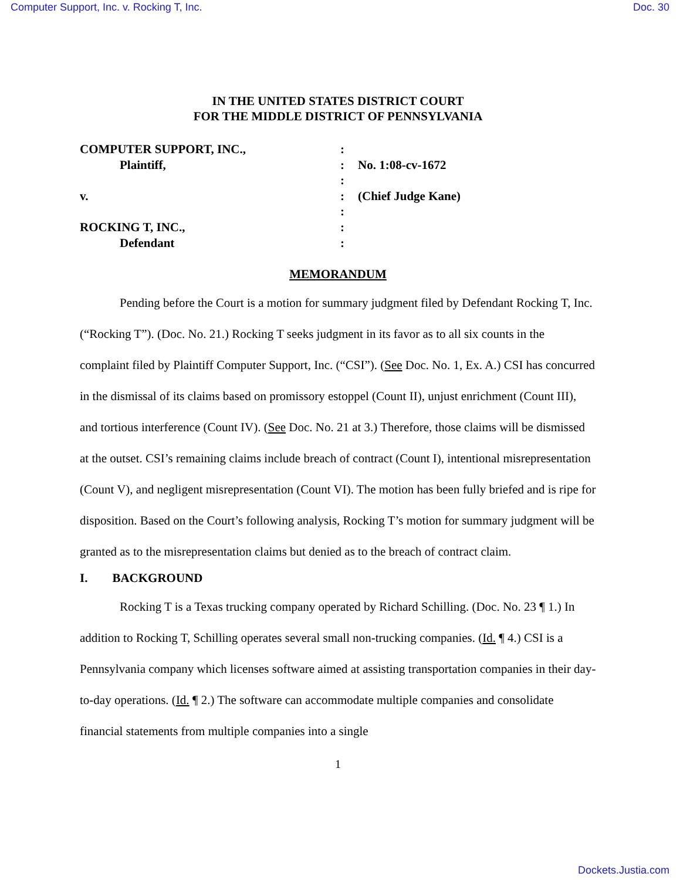Computer Support, Inc. v. Rocking T, Inc. Doc. 30
IN THE UNITED STATES DISTRICT COURT
FOR THE MIDDLE DISTRICT OF PENNSYLVANIA
COMPUTER SUPPORT, INC.,
:
Plaintiff,
:
No. 1:08-cv-1672
:
v.
:
(Chief Judge Kane)
:
ROCKING T, INC.,
:
Defendant
:
MEMORANDUM
Pending before the Court is a motion for summary judgment filed by Defendant Rocking T, Inc. (“Rocking T”). (Doc. No. 21.) Rocking T seeks judgment in its favor as to all six counts in the complaint filed by Plaintiff Computer Support, Inc. (“CSI”). (See Doc. No. 1, Ex. A.) CSI has concurred in the dismissal of its claims based on promissory estoppel (Count II), unjust enrichment (Count III), and tortious interference (Count IV). (See Doc. No. 21 at 3.) Therefore, those claims will be dismissed at the outset. CSI’s remaining claims include breach of contract (Count I), intentional misrepresentation (Count V), and negligent misrepresentation (Count VI). The motion has been fully briefed and is ripe for disposition. Based on the Court’s following analysis, Rocking T’s motion for summary judgment will be granted as to the misrepresentation claims but denied as to the breach of contract claim.
I. BACKGROUND
Rocking T is a Texas trucking company operated by Richard Schilling. (Doc. No. 23 ¶ 1.) In addition to Rocking T, Schilling operates several small non-trucking companies. (Id. ¶ 4.) CSI is a Pennsylvania company which licenses software aimed at assisting transportation companies in their day-to-day operations. (Id. ¶ 2.) The software can accommodate multiple companies and consolidate financial statements from multiple companies into a single
1
Dockets.Justia.com